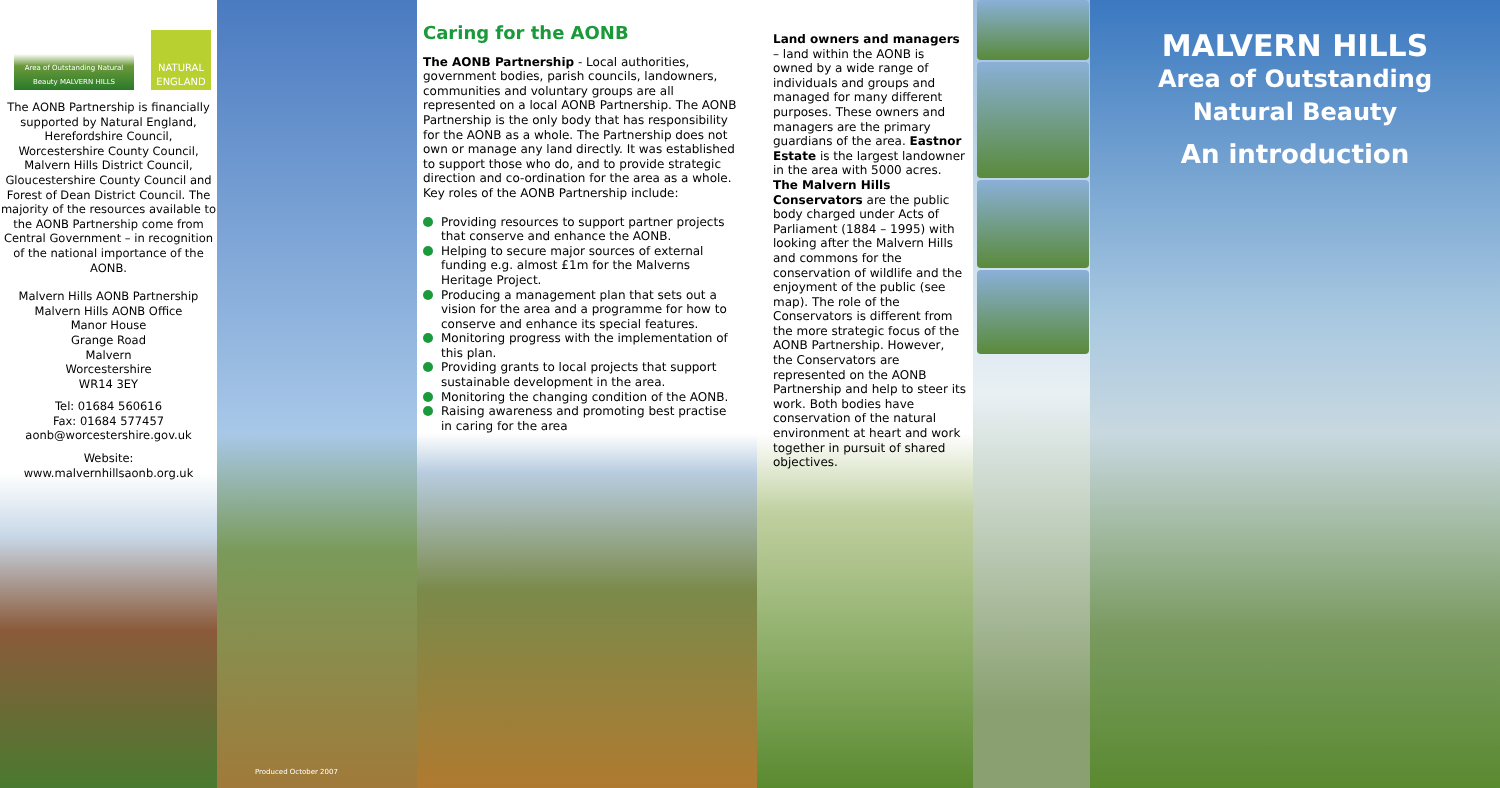Area of Outstanding Natural Beauty MALVERN HILLS
NATURAL ENGLAND
The AONB Partnership is financially supported by Natural England, Herefordshire Council, Worcestershire County Council, Malvern Hills District Council, Gloucestershire County Council and Forest of Dean District Council. The majority of the resources available to the AONB Partnership come from Central Government – in recognition of the national importance of the AONB.
Malvern Hills AONB Partnership
Malvern Hills AONB Office
Manor House
Grange Road
Malvern
Worcestershire
WR14 3EY
Tel: 01684 560616
Fax: 01684 577457
aonb@worcestershire.gov.uk
Website:
www.malvernhillsaonb.org.uk
Produced October 2007
Caring for the AONB
The AONB Partnership - Local authorities, government bodies, parish councils, landowners, communities and voluntary groups are all represented on a local AONB Partnership. The AONB Partnership is the only body that has responsibility for the AONB as a whole. The Partnership does not own or manage any land directly. It was established to support those who do, and to provide strategic direction and co-ordination for the area as a whole. Key roles of the AONB Partnership include:
Providing resources to support partner projects that conserve and enhance the AONB.
Helping to secure major sources of external funding e.g. almost £1m for the Malverns Heritage Project.
Producing a management plan that sets out a vision for the area and a programme for how to conserve and enhance its special features.
Monitoring progress with the implementation of this plan.
Providing grants to local projects that support sustainable development in the area.
Monitoring the changing condition of the AONB.
Raising awareness and promoting best practise in caring for the area
Land owners and managers – land within the AONB is owned by a wide range of individuals and groups and managed for many different purposes. These owners and managers are the primary guardians of the area. Eastnor Estate is the largest landowner in the area with 5000 acres. The Malvern Hills Conservators are the public body charged under Acts of Parliament (1884 – 1995) with looking after the Malvern Hills and commons for the conservation of wildlife and the enjoyment of the public (see map). The role of the Conservators is different from the more strategic focus of the AONB Partnership. However, the Conservators are represented on the AONB Partnership and help to steer its work. Both bodies have conservation of the natural environment at heart and work together in pursuit of shared objectives.
MALVERN HILLS
Area of Outstanding
Natural Beauty
An introduction